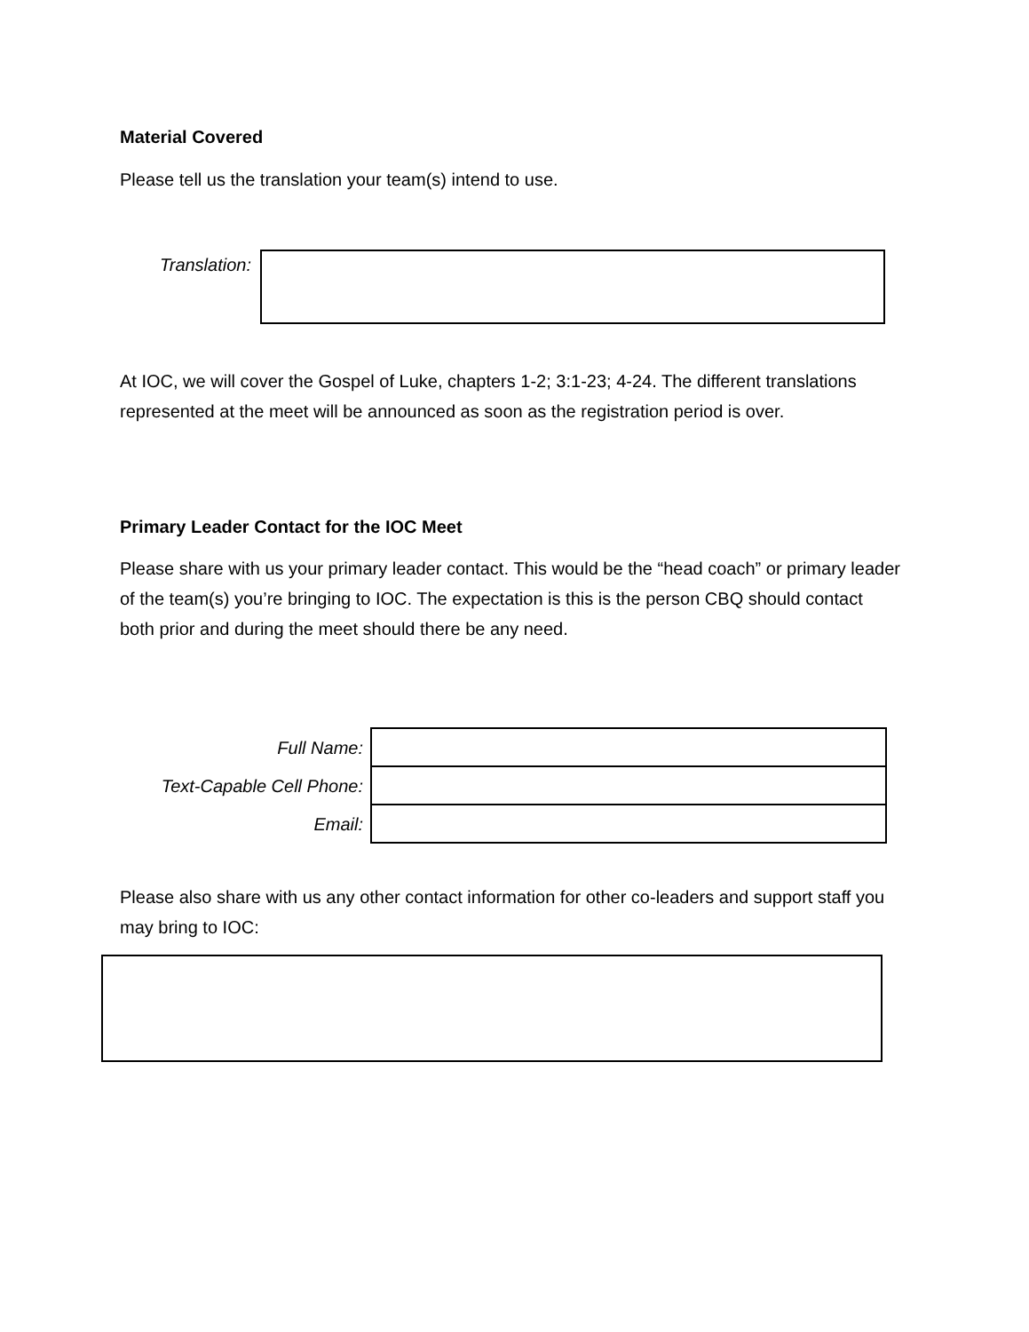Material Covered
Please tell us the translation your team(s) intend to use.
Translation:
At IOC, we will cover the Gospel of Luke, chapters 1-2; 3:1-23; 4-24. The different translations represented at the meet will be announced as soon as the registration period is over.
Primary Leader Contact for the IOC Meet
Please share with us your primary leader contact. This would be the “head coach” or primary leader of the team(s) you’re bringing to IOC. The expectation is this is the person CBQ should contact both prior and during the meet should there be any need.
| Full Name: | |
| Text-Capable Cell Phone: | |
| Email: | |
Please also share with us any other contact information for other co-leaders and support staff you may bring to IOC: